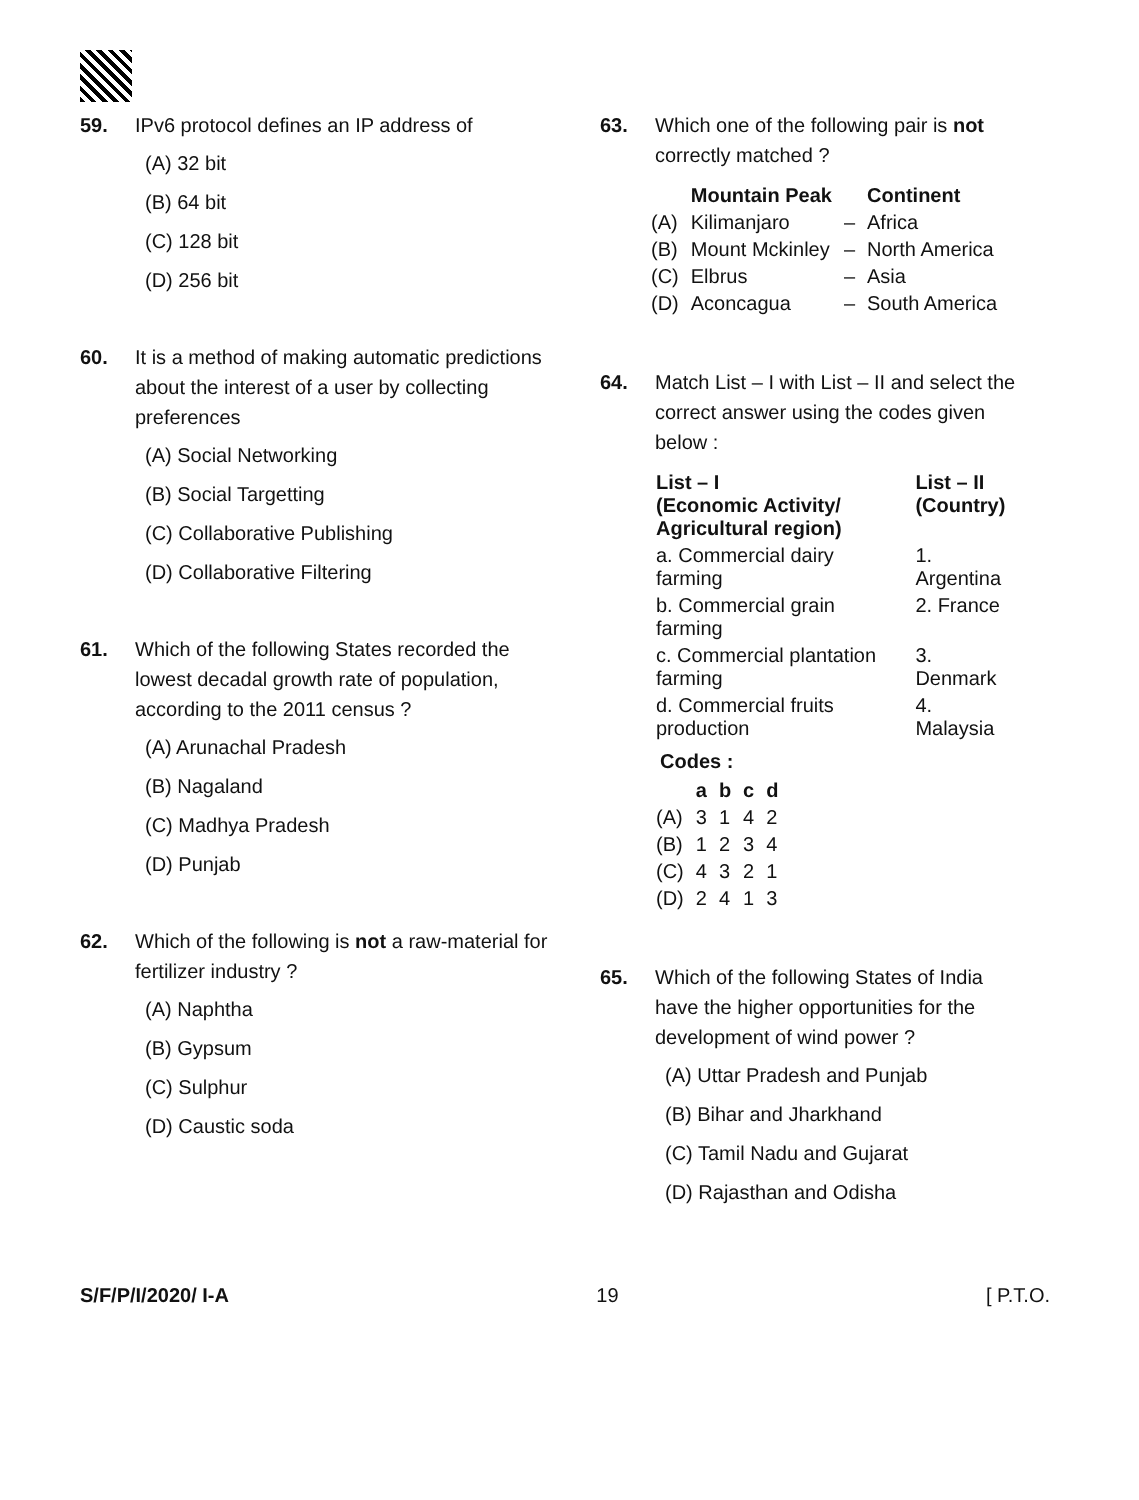59. IPv6 protocol defines an IP address of
(A) 32 bit
(B) 64 bit
(C) 128 bit
(D) 256 bit
60. It is a method of making automatic predictions about the interest of a user by collecting preferences
(A) Social Networking
(B) Social Targetting
(C) Collaborative Publishing
(D) Collaborative Filtering
61. Which of the following States recorded the lowest decadal growth rate of population, according to the 2011 census ?
(A) Arunachal Pradesh
(B) Nagaland
(C) Madhya Pradesh
(D) Punjab
62. Which of the following is not a raw-material for fertilizer industry ?
(A) Naphtha
(B) Gypsum
(C) Sulphur
(D) Caustic soda
63. Which one of the following pair is not correctly matched ?
| | Mountain Peak | | Continent |
| --- | --- | --- | --- |
| (A) | Kilimanjaro | – | Africa |
| (B) | Mount Mckinley | – | North America |
| (C) | Elbrus | – | Asia |
| (D) | Aconcagua | – | South America |
64. Match List – I with List – II and select the correct answer using the codes given below :
| List – I (Economic Activity/ Agricultural region) | List – II (Country) |
| --- | --- |
| a. Commercial dairy farming | 1. Argentina |
| b. Commercial grain farming | 2. France |
| c. Commercial plantation farming | 3. Denmark |
| d. Commercial fruits production | 4. Malaysia |
Codes :
| | a | b | c | d |
| --- | --- | --- | --- | --- |
| (A) | 3 | 1 | 4 | 2 |
| (B) | 1 | 2 | 3 | 4 |
| (C) | 4 | 3 | 2 | 1 |
| (D) | 2 | 4 | 1 | 3 |
65. Which of the following States of India have the higher opportunities for the development of wind power ?
(A) Uttar Pradesh and Punjab
(B) Bihar and Jharkhand
(C) Tamil Nadu and Gujarat
(D) Rajasthan and Odisha
S/F/P/I/2020/ I-A 19 [ P.T.O.